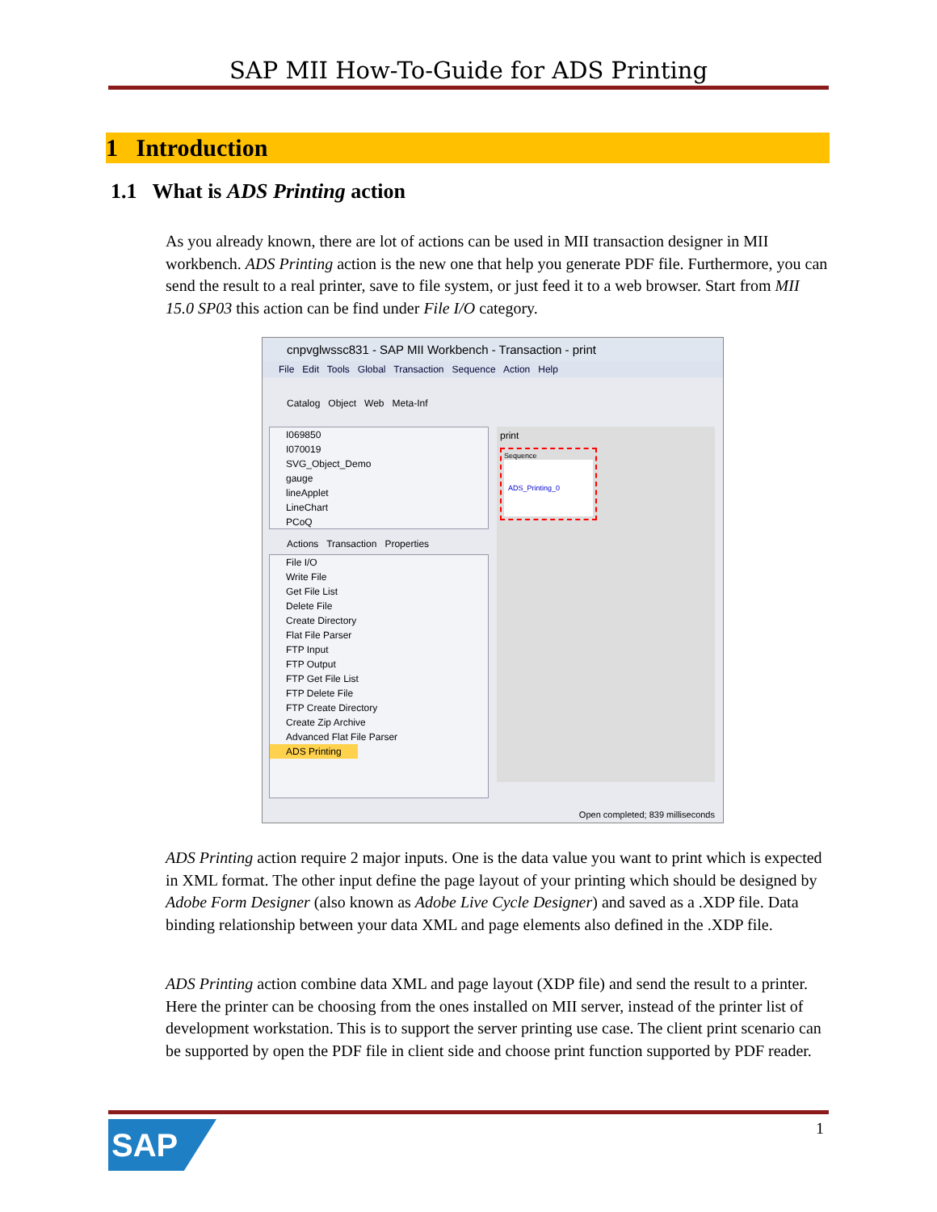SAP MII How-To-Guide for ADS Printing
1 Introduction
1.1 What is ADS Printing action
As you already known, there are lot of actions can be used in MII transaction designer in MII workbench. ADS Printing action is the new one that help you generate PDF file. Furthermore, you can send the result to a real printer, save to file system, or just feed it to a web browser. Start from MII 15.0 SP03 this action can be find under File I/O category.
cnpvglwssc831 - SAP MII Workbench - Transaction - print
File Edit Tools Global Transaction Sequence Action Help
Catalog Object Web Meta-Inf
I069850
I070019
SVG_Object_Demo
gauge
lineApplet
LineChart
PCoQ
Actions Transaction Properties
File I/O
Write File
Get File List
Delete File
Create Directory
Flat File Parser
FTP Input
FTP Output
FTP Get File List
FTP Delete File
FTP Create Directory
Create Zip Archive
Advanced Flat File Parser
ADS Printing
print
Sequence
ADS_Printing_0
Open completed; 839 milliseconds
ADS Printing action require 2 major inputs. One is the data value you want to print which is expected in XML format. The other input define the page layout of your printing which should be designed by Adobe Form Designer (also known as Adobe Live Cycle Designer) and saved as a .XDP file. Data binding relationship between your data XML and page elements also defined in the .XDP file.
ADS Printing action combine data XML and page layout (XDP file) and send the result to a printer. Here the printer can be choosing from the ones installed on MII server, instead of the printer list of development workstation. This is to support the server printing use case. The client print scenario can be supported by open the PDF file in client side and choose print function supported by PDF reader.
SAP 1